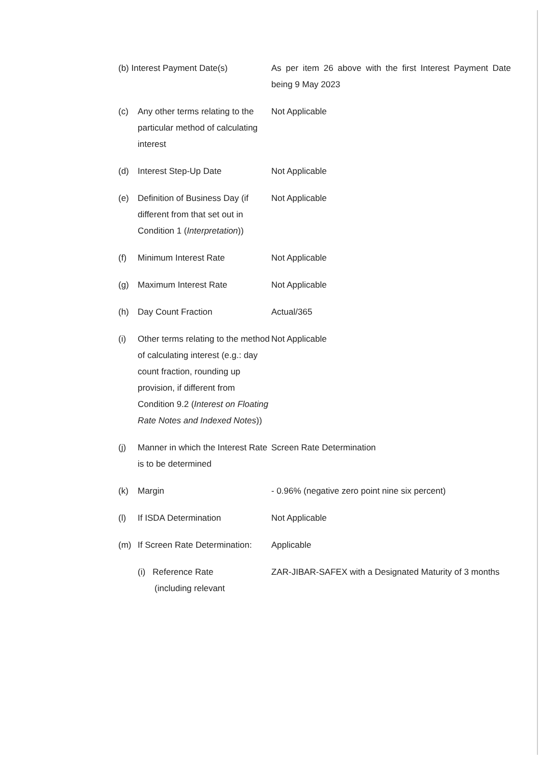| (b) Interest Payment Date(s) | | As per item 26 above with the first Interest Payment Date being 9 May 2023 |
| (c) | Any other terms relating to the particular method of calculating interest | Not Applicable |
| (d) | Interest Step-Up Date | Not Applicable |
| (e) | Definition of Business Day (if different from that set out in Condition 1 ( Interpretation )) | Not Applicable |
| (f) | Minimum Interest Rate | Not Applicable |
| (g) | Maximum Interest Rate | Not Applicable |
| (h) | Day Count Fraction | Actual/365 |
| (i) | Other terms relating to the method of calculating interest (e.g.: day count fraction, rounding up provision, if different from Condition 9.2 ( Interest on Floating Rate Notes and Indexed Notes )) | Not Applicable |
| (j) | Manner in which the Interest Rate is to be determined | Screen Rate Determination |
| (k) | Margin | - 0.96% (negative zero point nine six percent) |
| (l) | If ISDA Determination | Not Applicable |
| (m) | If Screen Rate Determination: | Applicable |
| | (i) Reference Rate (including relevant | ZAR-JIBAR-SAFEX with a Designated Maturity of 3 months |